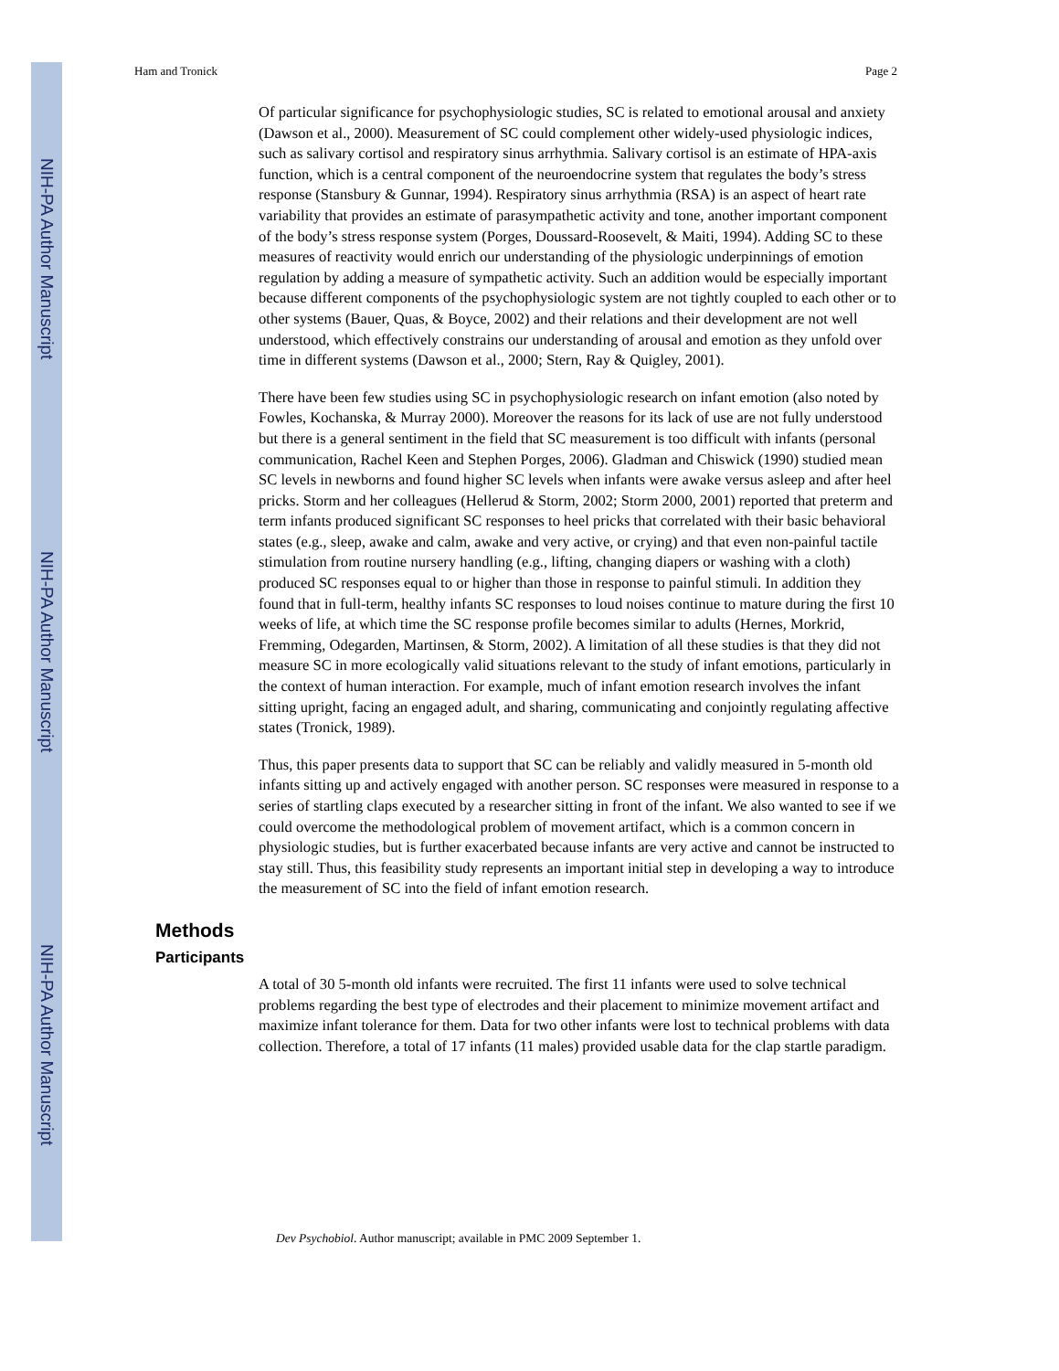NIH-PA Author Manuscript
NIH-PA Author Manuscript
NIH-PA Author Manuscript
Ham and Tronick Page 2
Of particular significance for psychophysiologic studies, SC is related to emotional arousal and anxiety (Dawson et al., 2000). Measurement of SC could complement other widely-used physiologic indices, such as salivary cortisol and respiratory sinus arrhythmia. Salivary cortisol is an estimate of HPA-axis function, which is a central component of the neuroendocrine system that regulates the body’s stress response (Stansbury & Gunnar, 1994). Respiratory sinus arrhythmia (RSA) is an aspect of heart rate variability that provides an estimate of parasympathetic activity and tone, another important component of the body’s stress response system (Porges, Doussard-Roosevelt, & Maiti, 1994). Adding SC to these measures of reactivity would enrich our understanding of the physiologic underpinnings of emotion regulation by adding a measure of sympathetic activity. Such an addition would be especially important because different components of the psychophysiologic system are not tightly coupled to each other or to other systems (Bauer, Quas, & Boyce, 2002) and their relations and their development are not well understood, which effectively constrains our understanding of arousal and emotion as they unfold over time in different systems (Dawson et al., 2000; Stern, Ray & Quigley, 2001).
There have been few studies using SC in psychophysiologic research on infant emotion (also noted by Fowles, Kochanska, & Murray 2000). Moreover the reasons for its lack of use are not fully understood but there is a general sentiment in the field that SC measurement is too difficult with infants (personal communication, Rachel Keen and Stephen Porges, 2006). Gladman and Chiswick (1990) studied mean SC levels in newborns and found higher SC levels when infants were awake versus asleep and after heel pricks. Storm and her colleagues (Hellerud & Storm, 2002; Storm 2000, 2001) reported that preterm and term infants produced significant SC responses to heel pricks that correlated with their basic behavioral states (e.g., sleep, awake and calm, awake and very active, or crying) and that even non-painful tactile stimulation from routine nursery handling (e.g., lifting, changing diapers or washing with a cloth) produced SC responses equal to or higher than those in response to painful stimuli. In addition they found that in full-term, healthy infants SC responses to loud noises continue to mature during the first 10 weeks of life, at which time the SC response profile becomes similar to adults (Hernes, Morkrid, Fremming, Odegarden, Martinsen, & Storm, 2002). A limitation of all these studies is that they did not measure SC in more ecologically valid situations relevant to the study of infant emotions, particularly in the context of human interaction. For example, much of infant emotion research involves the infant sitting upright, facing an engaged adult, and sharing, communicating and conjointly regulating affective states (Tronick, 1989).
Thus, this paper presents data to support that SC can be reliably and validly measured in 5-month old infants sitting up and actively engaged with another person. SC responses were measured in response to a series of startling claps executed by a researcher sitting in front of the infant. We also wanted to see if we could overcome the methodological problem of movement artifact, which is a common concern in physiologic studies, but is further exacerbated because infants are very active and cannot be instructed to stay still. Thus, this feasibility study represents an important initial step in developing a way to introduce the measurement of SC into the field of infant emotion research.
Methods
Participants
A total of 30 5-month old infants were recruited. The first 11 infants were used to solve technical problems regarding the best type of electrodes and their placement to minimize movement artifact and maximize infant tolerance for them. Data for two other infants were lost to technical problems with data collection. Therefore, a total of 17 infants (11 males) provided usable data for the clap startle paradigm.
Dev Psychobiol. Author manuscript; available in PMC 2009 September 1.